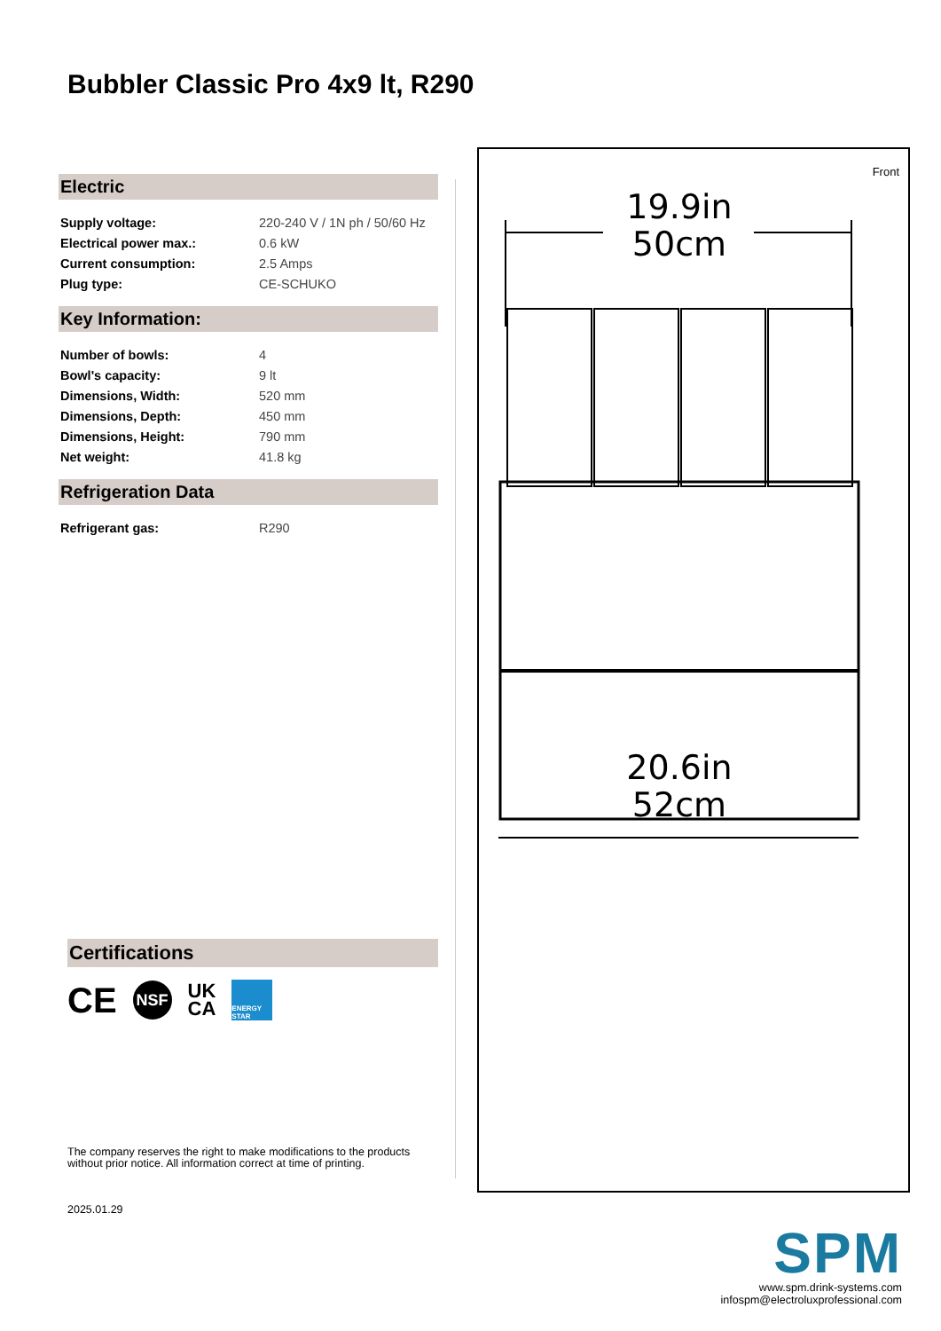Bubbler Classic Pro 4x9 lt, R290
Electric
| Supply voltage: | 220-240 V / 1N ph / 50/60 Hz |
| Electrical power max.: | 0.6 kW |
| Current consumption: | 2.5 Amps |
| Plug type: | CE-SCHUKO |
Key Information:
| Number of bowls: | 4 |
| Bowl's capacity: | 9 lt |
| Dimensions, Width: | 520 mm |
| Dimensions, Depth: | 450 mm |
| Dimensions, Height: | 790 mm |
| Net weight: | 41.8 kg |
Refrigeration Data
| Refrigerant gas: | R290 |
Front
19.9in
50cm
20.6in
52cm
Certifications
CE NSF UK
CA ENERGY STAR
The company reserves the right to make modifications to the products
without prior notice. All information correct at time of printing.
2025.01.29
SPM
www.spm.drink-systems.com
infospm@electroluxprofessional.com